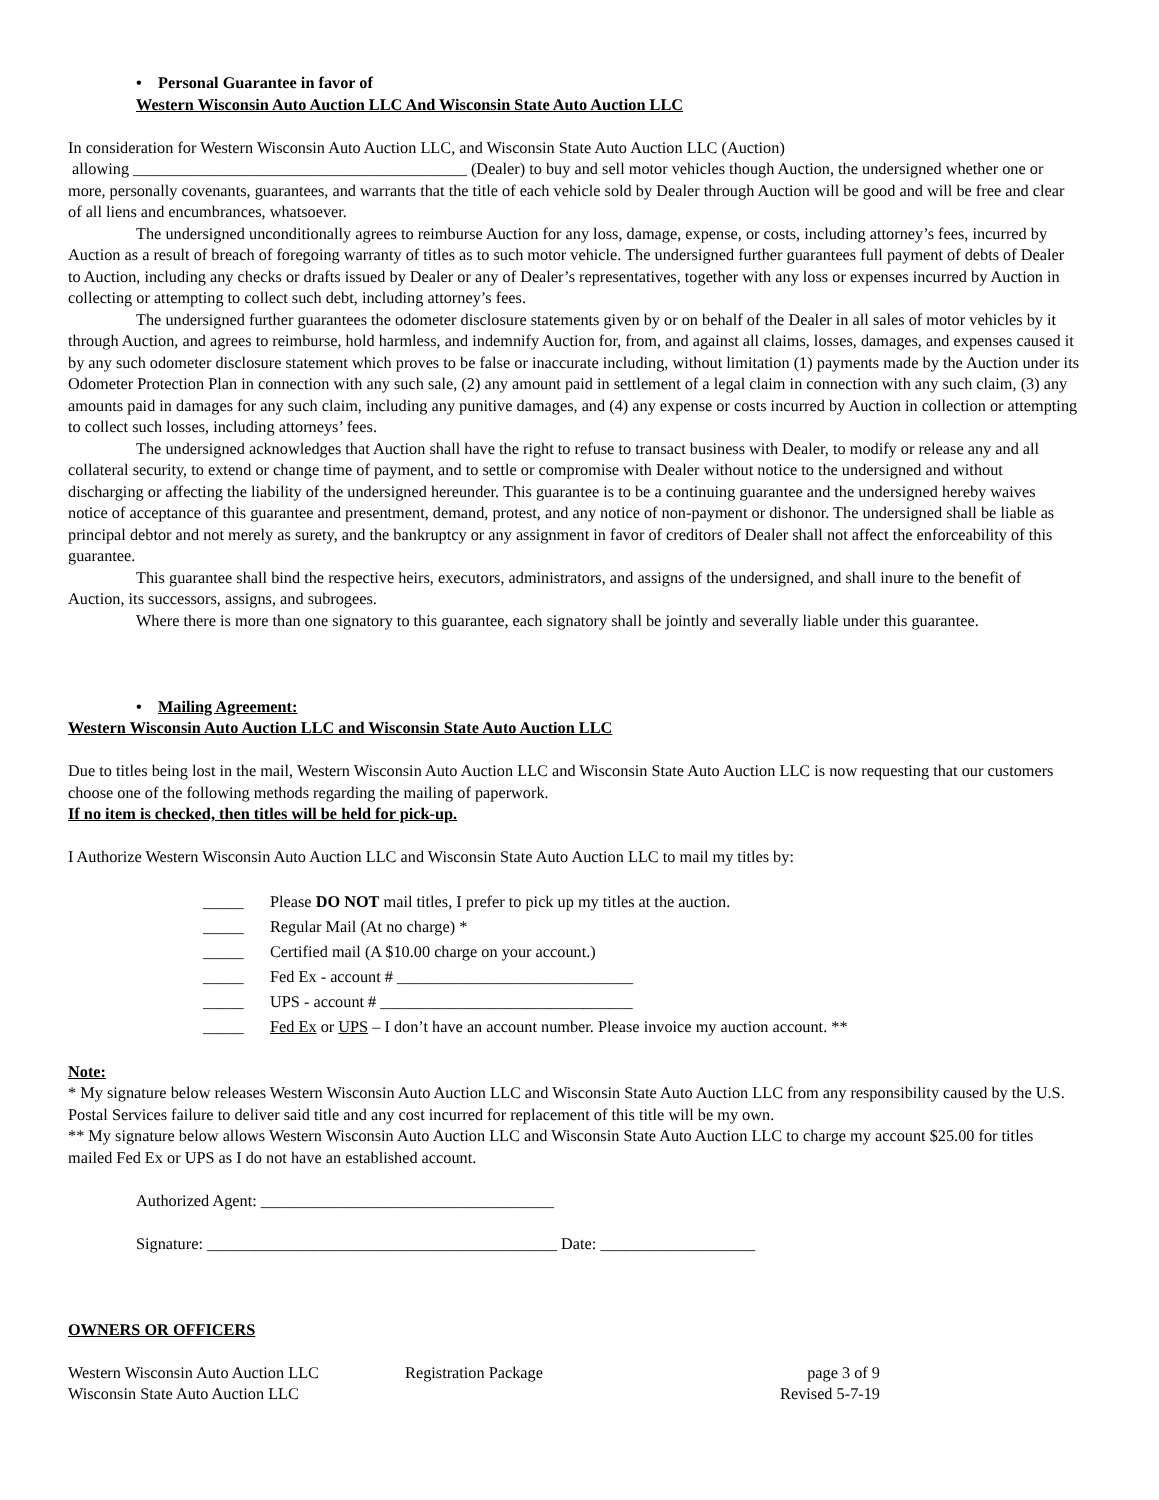• Personal Guarantee in favor of
Western Wisconsin Auto Auction LLC And Wisconsin State Auto Auction LLC
In consideration for Western Wisconsin Auto Auction LLC, and Wisconsin State Auto Auction LLC (Auction)
allowing _________________________________________ (Dealer) to buy and sell motor vehicles though Auction, the undersigned whether one or more, personally covenants, guarantees, and warrants that the title of each vehicle sold by Dealer through Auction will be good and will be free and clear of all liens and encumbrances, whatsoever.
The undersigned unconditionally agrees to reimburse Auction for any loss, damage, expense, or costs, including attorney’s fees, incurred by Auction as a result of breach of foregoing warranty of titles as to such motor vehicle. The undersigned further guarantees full payment of debts of Dealer to Auction, including any checks or drafts issued by Dealer or any of Dealer’s representatives, together with any loss or expenses incurred by Auction in collecting or attempting to collect such debt, including attorney’s fees.
The undersigned further guarantees the odometer disclosure statements given by or on behalf of the Dealer in all sales of motor vehicles by it through Auction, and agrees to reimburse, hold harmless, and indemnify Auction for, from, and against all claims, losses, damages, and expenses caused it by any such odometer disclosure statement which proves to be false or inaccurate including, without limitation (1) payments made by the Auction under its Odometer Protection Plan in connection with any such sale, (2) any amount paid in settlement of a legal claim in connection with any such claim, (3) any amounts paid in damages for any such claim, including any punitive damages, and (4) any expense or costs incurred by Auction in collection or attempting to collect such losses, including attorneys’ fees.
The undersigned acknowledges that Auction shall have the right to refuse to transact business with Dealer, to modify or release any and all collateral security, to extend or change time of payment, and to settle or compromise with Dealer without notice to the undersigned and without discharging or affecting the liability of the undersigned hereunder. This guarantee is to be a continuing guarantee and the undersigned hereby waives notice of acceptance of this guarantee and presentment, demand, protest, and any notice of non-payment or dishonor. The undersigned shall be liable as principal debtor and not merely as surety, and the bankruptcy or any assignment in favor of creditors of Dealer shall not affect the enforceability of this guarantee.
This guarantee shall bind the respective heirs, executors, administrators, and assigns of the undersigned, and shall inure to the benefit of Auction, its successors, assigns, and subrogees.
Where there is more than one signatory to this guarantee, each signatory shall be jointly and severally liable under this guarantee.
• Mailing Agreement:
Western Wisconsin Auto Auction LLC and Wisconsin State Auto Auction LLC
Due to titles being lost in the mail, Western Wisconsin Auto Auction LLC and Wisconsin State Auto Auction LLC is now requesting that our customers choose one of the following methods regarding the mailing of paperwork.
If no item is checked, then titles will be held for pick-up.
I Authorize Western Wisconsin Auto Auction LLC and Wisconsin State Auto Auction LLC to mail my titles by:
_____ Please DO NOT mail titles, I prefer to pick up my titles at the auction.
_____ Regular Mail (At no charge) *
_____ Certified mail (A $10.00 charge on your account.)
_____ Fed Ex - account # _____________________________
_____ UPS - account # _______________________________
_____ Fed Ex or UPS – I don’t have an account number. Please invoice my auction account. **
Note:
* My signature below releases Western Wisconsin Auto Auction LLC and Wisconsin State Auto Auction LLC from any responsibility caused by the U.S. Postal Services failure to deliver said title and any cost incurred for replacement of this title will be my own.
** My signature below allows Western Wisconsin Auto Auction LLC and Wisconsin State Auto Auction LLC to charge my account $25.00 for titles mailed Fed Ex or UPS as I do not have an established account.
Authorized Agent: ____________________________________
Signature: ___________________________________________ Date: ___________________
OWNERS OR OFFICERS
Western Wisconsin Auto Auction LLC
Registration Package page 3 of 9
Wisconsin State Auto Auction LLC
Revised 5-7-19